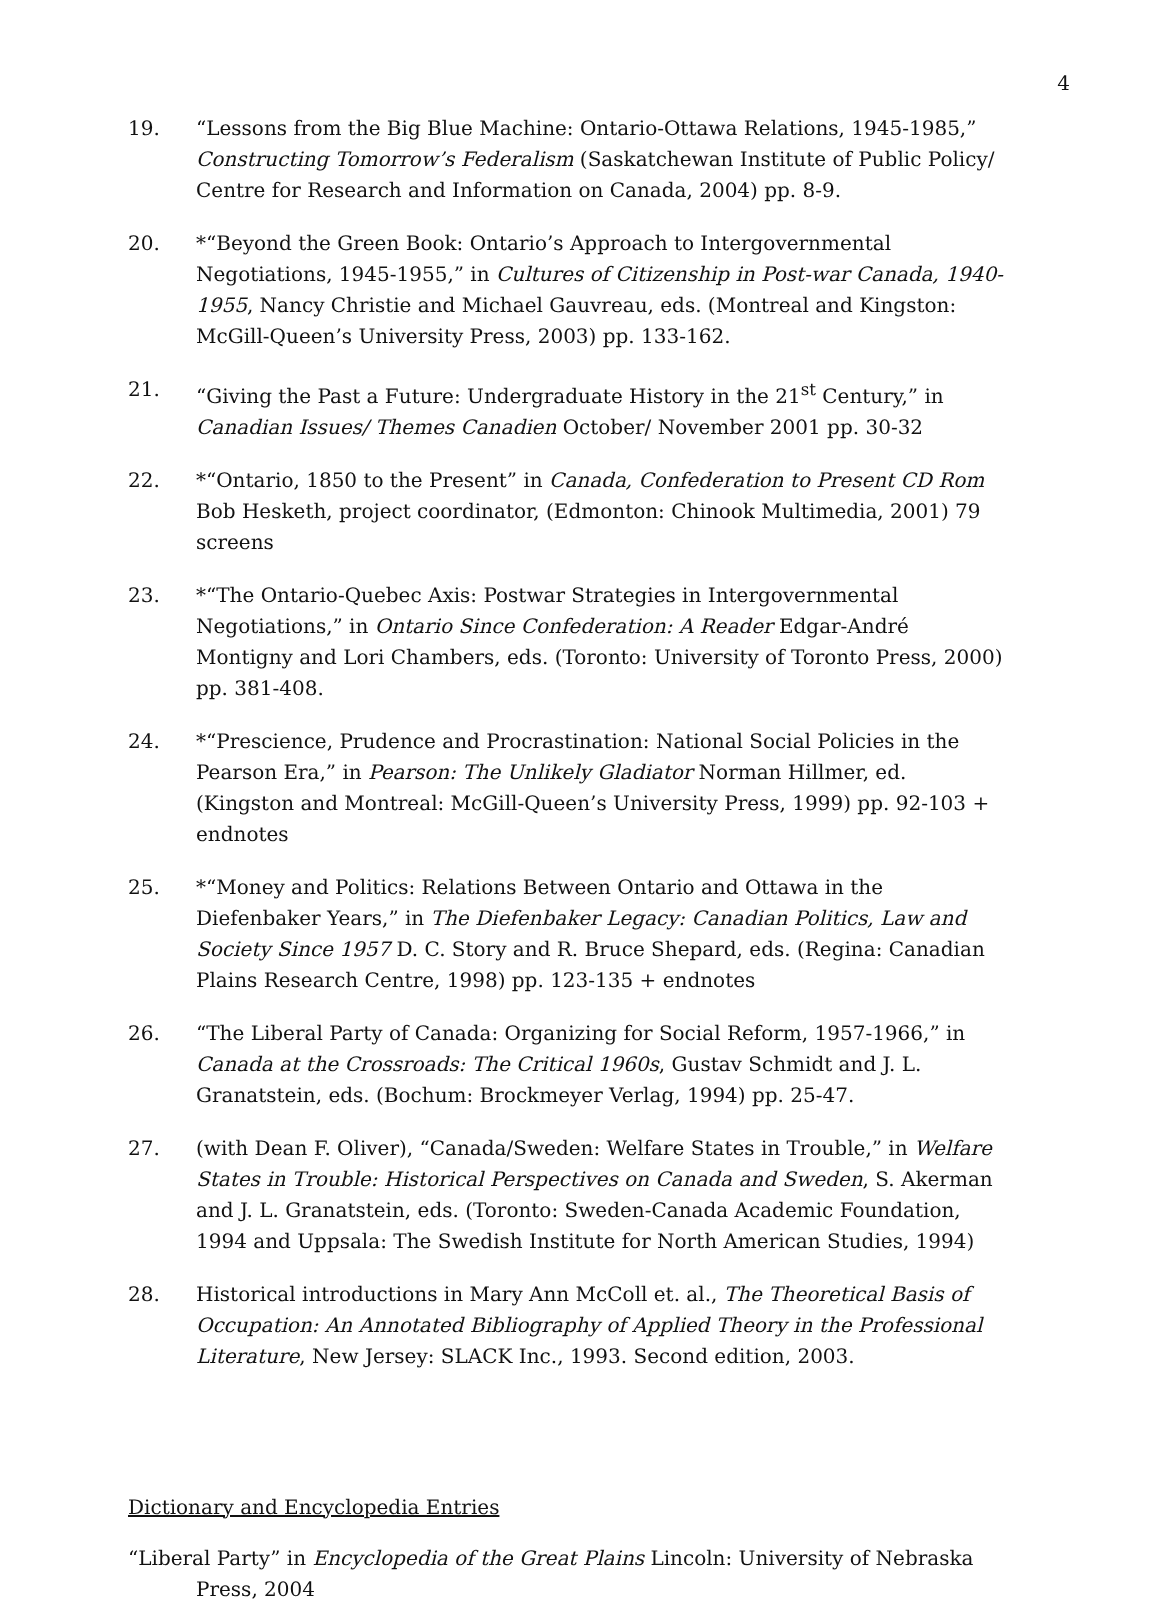4
19. “Lessons from the Big Blue Machine: Ontario-Ottawa Relations, 1945-1985,” Constructing Tomorrow’s Federalism (Saskatchewan Institute of Public Policy/ Centre for Research and Information on Canada, 2004) pp. 8-9.
20. *“Beyond the Green Book: Ontario’s Approach to Intergovernmental Negotiations, 1945-1955,” in Cultures of Citizenship in Post-war Canada, 1940-1955, Nancy Christie and Michael Gauvreau, eds. (Montreal and Kingston: McGill-Queen’s University Press, 2003) pp. 133-162.
21. “Giving the Past a Future: Undergraduate History in the 21<sup>st</sup> Century,” in Canadian Issues/ Themes Canadien October/ November 2001 pp. 30-32
22. *“Ontario, 1850 to the Present” in Canada, Confederation to Present CD Rom Bob Hesketh, project coordinator, (Edmonton: Chinook Multimedia, 2001) 79 screens
23. *“The Ontario-Quebec Axis: Postwar Strategies in Intergovernmental Negotiations,” in Ontario Since Confederation: A Reader Edgar-André Montigny and Lori Chambers, eds. (Toronto: University of Toronto Press, 2000) pp. 381-408.
24. *“Prescience, Prudence and Procrastination: National Social Policies in the Pearson Era,” in Pearson: The Unlikely Gladiator Norman Hillmer, ed. (Kingston and Montreal: McGill-Queen’s University Press, 1999) pp. 92-103 + endnotes
25. *“Money and Politics: Relations Between Ontario and Ottawa in the Diefenbaker Years,” in The Diefenbaker Legacy: Canadian Politics, Law and Society Since 1957 D. C. Story and R. Bruce Shepard, eds. (Regina: Canadian Plains Research Centre, 1998) pp. 123-135 + endnotes
26. “The Liberal Party of Canada: Organizing for Social Reform, 1957-1966,” in Canada at the Crossroads: The Critical 1960s, Gustav Schmidt and J. L. Granatstein, eds. (Bochum: Brockmeyer Verlag, 1994) pp. 25-47.
27. (with Dean F. Oliver), “Canada/Sweden: Welfare States in Trouble,” in Welfare States in Trouble: Historical Perspectives on Canada and Sweden, S. Akerman and J. L. Granatstein, eds. (Toronto: Sweden-Canada Academic Foundation, 1994 and Uppsala: The Swedish Institute for North American Studies, 1994)
28. Historical introductions in Mary Ann McColl et. al., The Theoretical Basis of Occupation: An Annotated Bibliography of Applied Theory in the Professional Literature, New Jersey: SLACK Inc., 1993. Second edition, 2003.
Dictionary and Encyclopedia Entries
“Liberal Party” in Encyclopedia of the Great Plains Lincoln: University of Nebraska Press, 2004